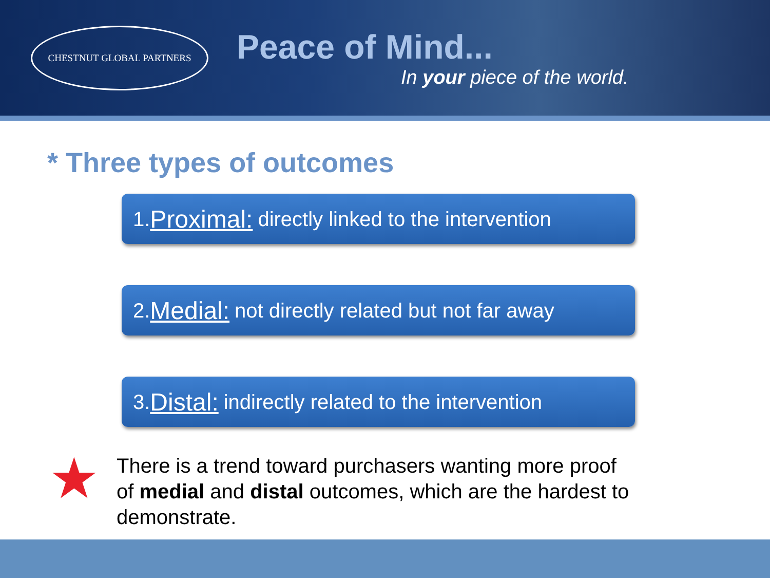CHESTNUT GLOBAL PARTNERS
Peace of Mind...
In your piece of the world.
* Three types of outcomes
1. Proximal: directly linked to the intervention
2. Medial: not directly related but not far away
3. Distal: indirectly related to the intervention
★
There is a trend toward purchasers wanting more proof of medial and distal outcomes, which are the hardest to demonstrate.